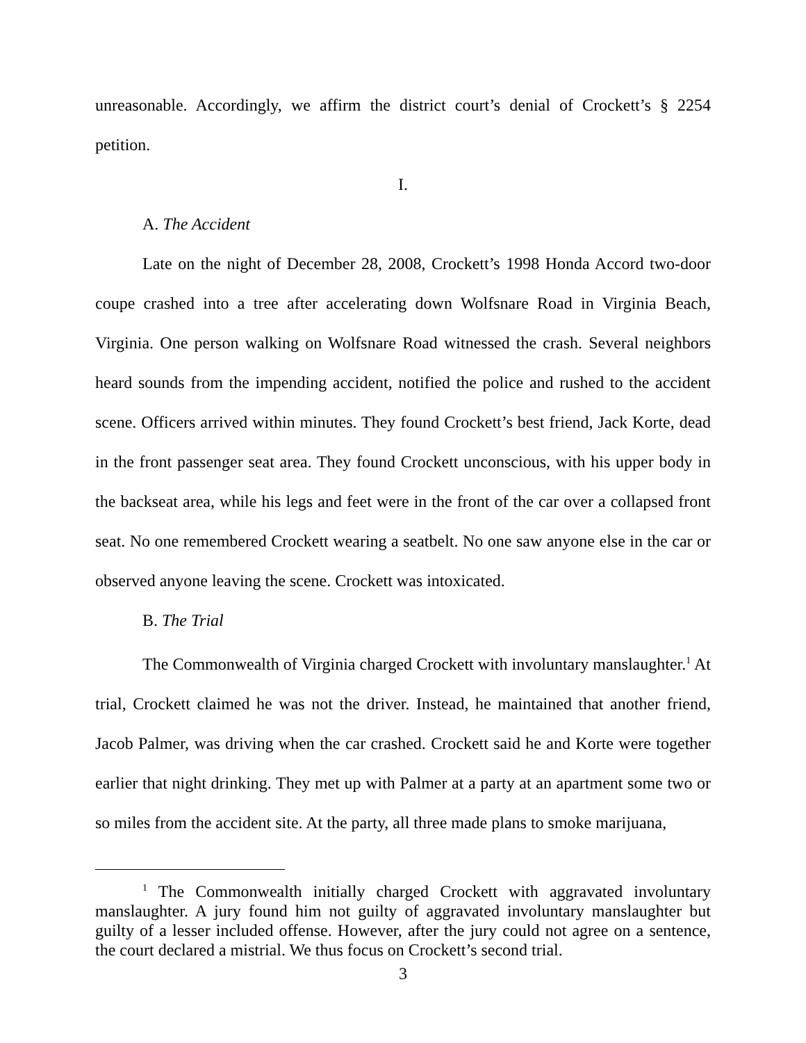unreasonable. Accordingly, we affirm the district court’s denial of Crockett’s § 2254 petition.
I.
A. The Accident
Late on the night of December 28, 2008, Crockett’s 1998 Honda Accord two-door coupe crashed into a tree after accelerating down Wolfsnare Road in Virginia Beach, Virginia. One person walking on Wolfsnare Road witnessed the crash. Several neighbors heard sounds from the impending accident, notified the police and rushed to the accident scene. Officers arrived within minutes. They found Crockett’s best friend, Jack Korte, dead in the front passenger seat area. They found Crockett unconscious, with his upper body in the backseat area, while his legs and feet were in the front of the car over a collapsed front seat. No one remembered Crockett wearing a seatbelt. No one saw anyone else in the car or observed anyone leaving the scene. Crockett was intoxicated.
B. The Trial
The Commonwealth of Virginia charged Crockett with involuntary manslaughter.<sup>1</sup> At trial, Crockett claimed he was not the driver. Instead, he maintained that another friend, Jacob Palmer, was driving when the car crashed. Crockett said he and Korte were together earlier that night drinking. They met up with Palmer at a party at an apartment some two or so miles from the accident site. At the party, all three made plans to smoke marijuana,
<sup>1</sup> The Commonwealth initially charged Crockett with aggravated involuntary manslaughter. A jury found him not guilty of aggravated involuntary manslaughter but guilty of a lesser included offense. However, after the jury could not agree on a sentence, the court declared a mistrial. We thus focus on Crockett’s second trial.
3